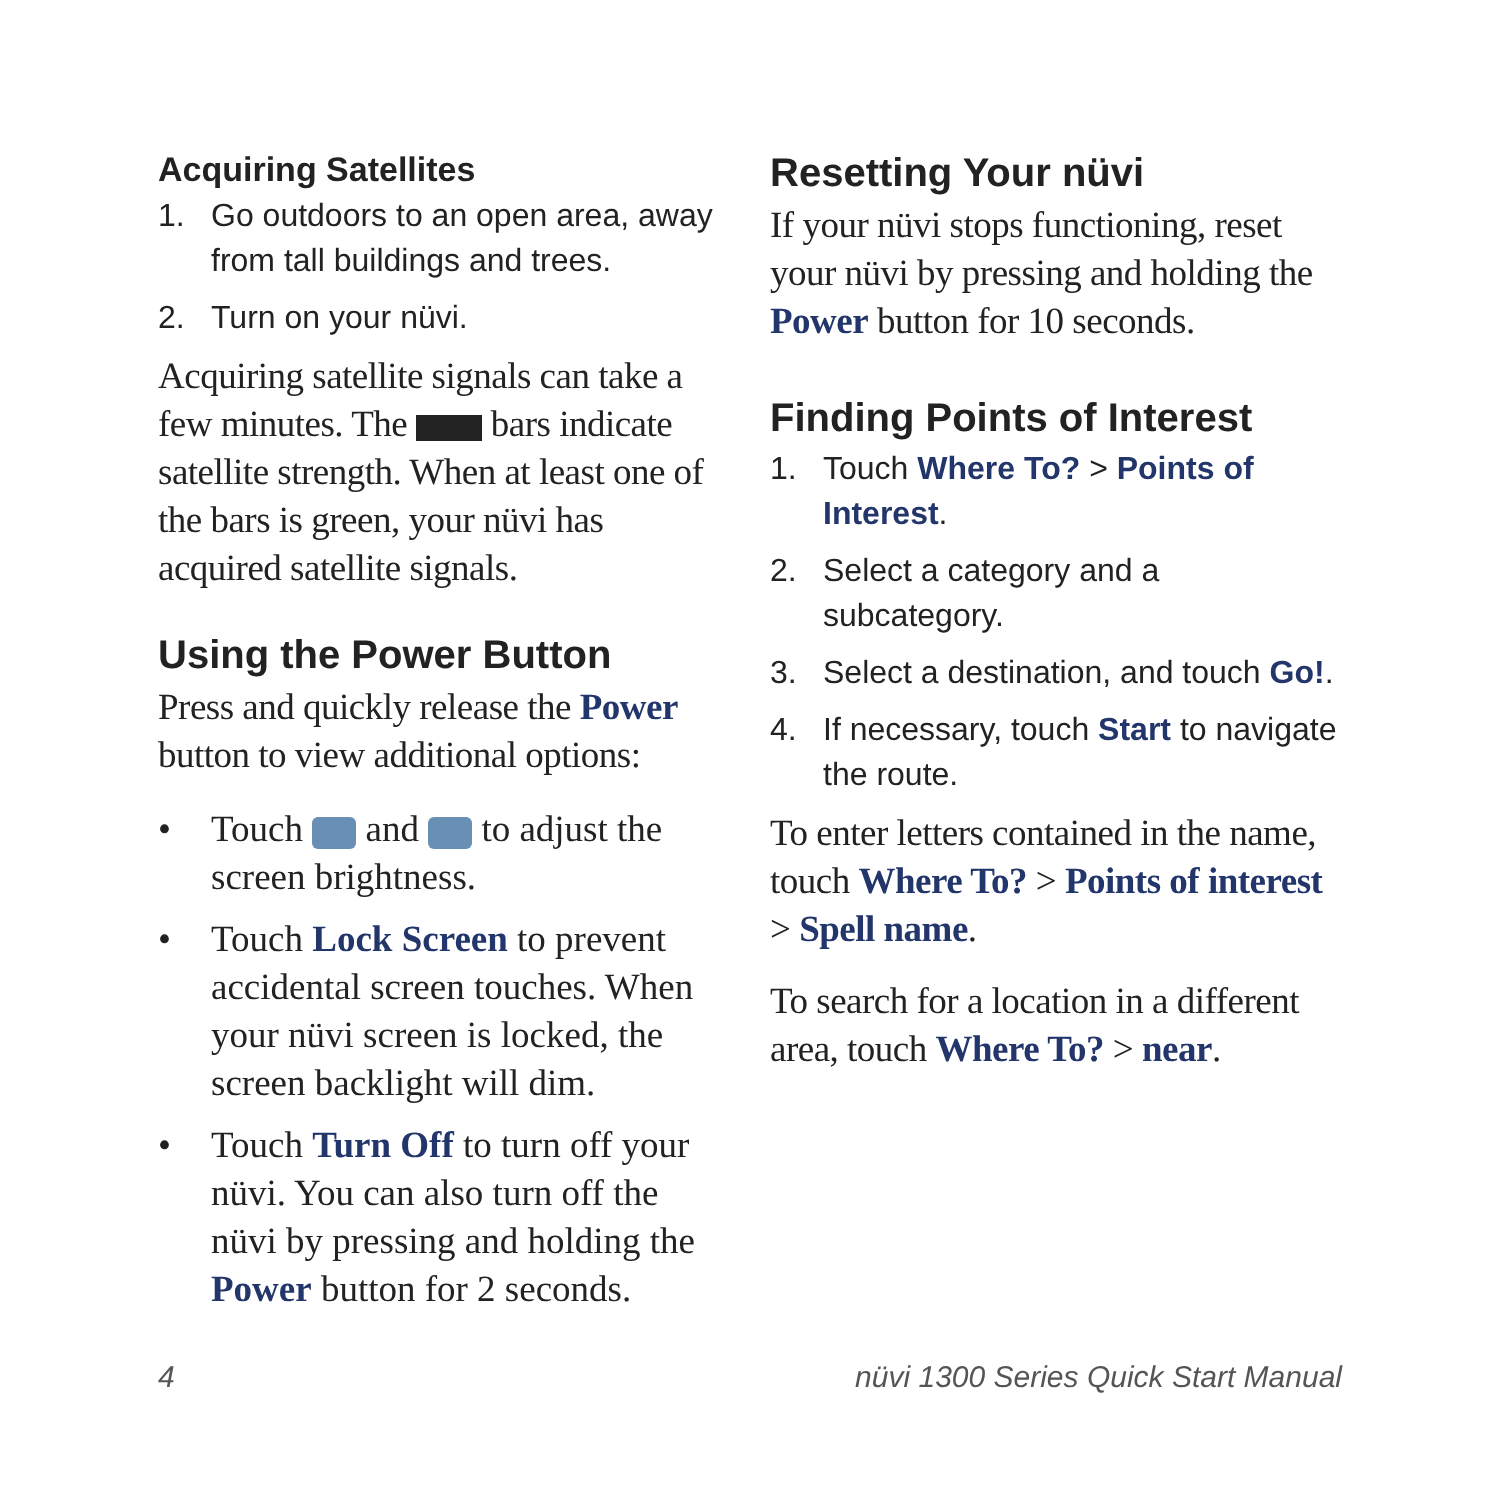Acquiring Satellites
1. Go outdoors to an open area, away from tall buildings and trees.
2. Turn on your nüvi.
Acquiring satellite signals can take a few minutes. The bars indicate satellite strength. When at least one of the bars is green, your nüvi has acquired satellite signals.
Using the Power Button
Press and quickly release the Power button to view additional options:
• Touch and to adjust the screen brightness.
• Touch Lock Screen to prevent accidental screen touches. When your nüvi screen is locked, the screen backlight will dim.
• Touch Turn Off to turn off your nüvi. You can also turn off the nüvi by pressing and holding the Power button for 2 seconds.
Resetting Your nüvi
If your nüvi stops functioning, reset your nüvi by pressing and holding the Power button for 10 seconds.
Finding Points of Interest
1. Touch Where To? > Points of Interest.
2. Select a category and a subcategory.
3. Select a destination, and touch Go!.
4. If necessary, touch Start to navigate the route.
To enter letters contained in the name, touch Where To? > Points of interest > Spell name.
To search for a location in a different area, touch Where To? > near.
4
nüvi 1300 Series Quick Start Manual